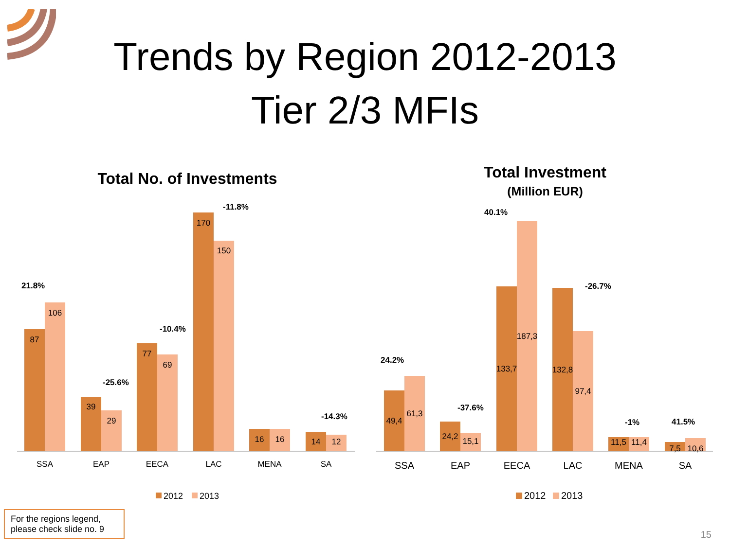Trends by Region 2012-2013
Tier 2/3 MFIs
Total No. of Investments
87
106
39
29
77
69
170
150
16
16
14
12
SSA
EAP
EECA
LAC
MENA
SA
21.8%
-25.6%
-10.4%
-11.8%
-14.3%
2012
2013
Total Investment
(Million EUR)
49,4
61,3
24,2
15,1
133,7
187,3
132,8
97,4
11,5
11,4
7,5
10,6
SSA
EAP
EECA
LAC
MENA
SA
24.2%
-37.6%
40.1%
-26.7%
-1%
41.5%
2012
2013
For the regions legend, please check slide no. 9
15